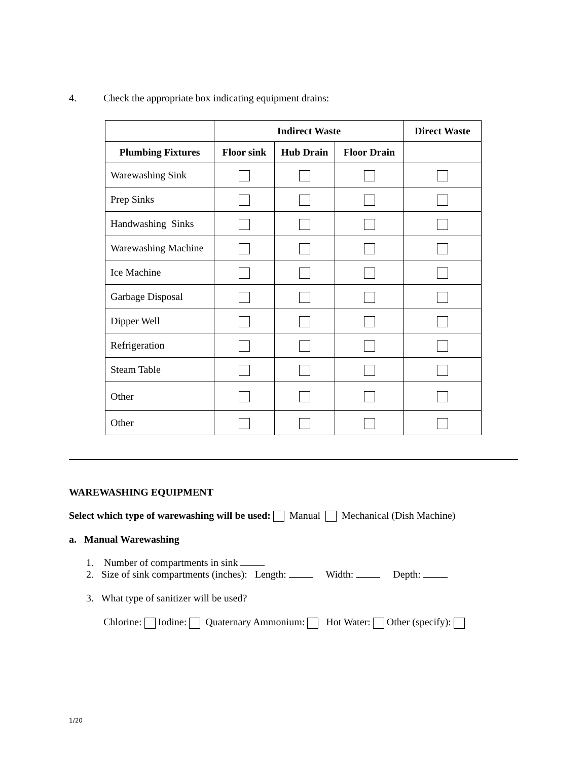4. Check the appropriate box indicating equipment drains:
| | Indirect Waste | | | Direct Waste |
| --- | --- | --- | --- | --- |
| Plumbing Fixtures | Floor sink | Hub Drain | Floor Drain | |
| Warewashing Sink | | | | |
| Prep Sinks | | | | |
| Handwashing Sinks | | | | |
| Warewashing Machine | | | | |
| Ice Machine | | | | |
| Garbage Disposal | | | | |
| Dipper Well | | | | |
| Refrigeration | | | | |
| Steam Table | | | | |
| Other | | | | |
| Other | | | | |
WAREWASHING EQUIPMENT
Select which type of warewashing will be used: Manual Mechanical (Dish Machine)
a. Manual Warewashing
1. Number of compartments in sink
2. Size of sink compartments (inches): Length: Width: Depth:
3. What type of sanitizer will be used?
Chlorine: Iodine: Quaternary Ammonium: Hot Water: Other (specify):
1/20